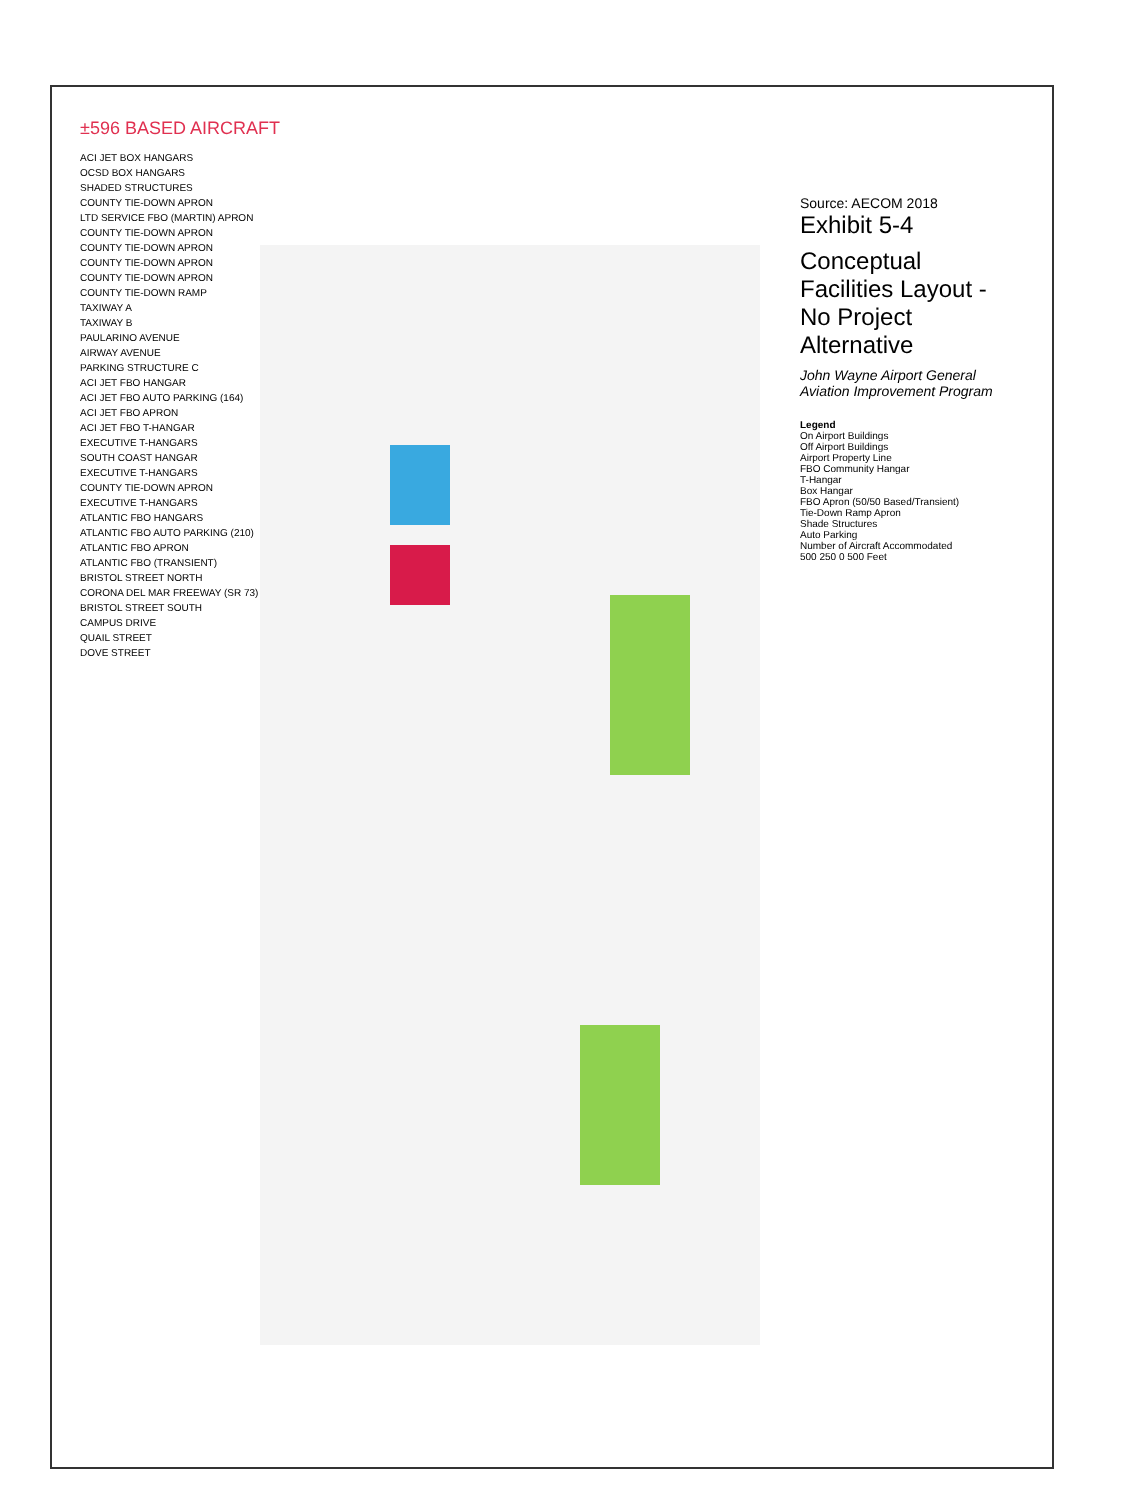±596 BASED AIRCRAFT
ACI JET BOX HANGARS
OCSD BOX HANGARS
SHADED STRUCTURES
COUNTY TIE-DOWN APRON
LTD SERVICE FBO (MARTIN) APRON
COUNTY TIE-DOWN APRON
COUNTY TIE-DOWN APRON
COUNTY TIE-DOWN APRON
COUNTY TIE-DOWN APRON
COUNTY TIE-DOWN RAMP
TAXIWAY A
TAXIWAY B
PAULARINO AVENUE
AIRWAY AVENUE
PARKING STRUCTURE C
ACI JET FBO HANGAR
ACI JET FBO AUTO PARKING (164)
ACI JET FBO APRON
ACI JET FBO T-HANGAR
EXECUTIVE T-HANGARS
SOUTH COAST HANGAR
EXECUTIVE T-HANGARS
COUNTY TIE-DOWN APRON
EXECUTIVE T-HANGARS
ATLANTIC FBO HANGARS
ATLANTIC FBO AUTO PARKING (210)
ATLANTIC FBO APRON
ATLANTIC FBO (TRANSIENT)
BRISTOL STREET NORTH
CORONA DEL MAR FREEWAY (SR 73)
BRISTOL STREET SOUTH
CAMPUS DRIVE
QUAIL STREET
DOVE STREET
Source: AECOM 2018
Exhibit 5-4
Conceptual Facilities Layout - No Project Alternative
John Wayne Airport General Aviation Improvement Program
Legend
On Airport Buildings
Off Airport Buildings
Airport Property Line
FBO Community Hangar
T-Hangar
Box Hangar
FBO Apron (50/50 Based/Transient)
Tie-Down Ramp Apron
Shade Structures
Auto Parking
Number of Aircraft Accommodated
500 250 0 500 Feet